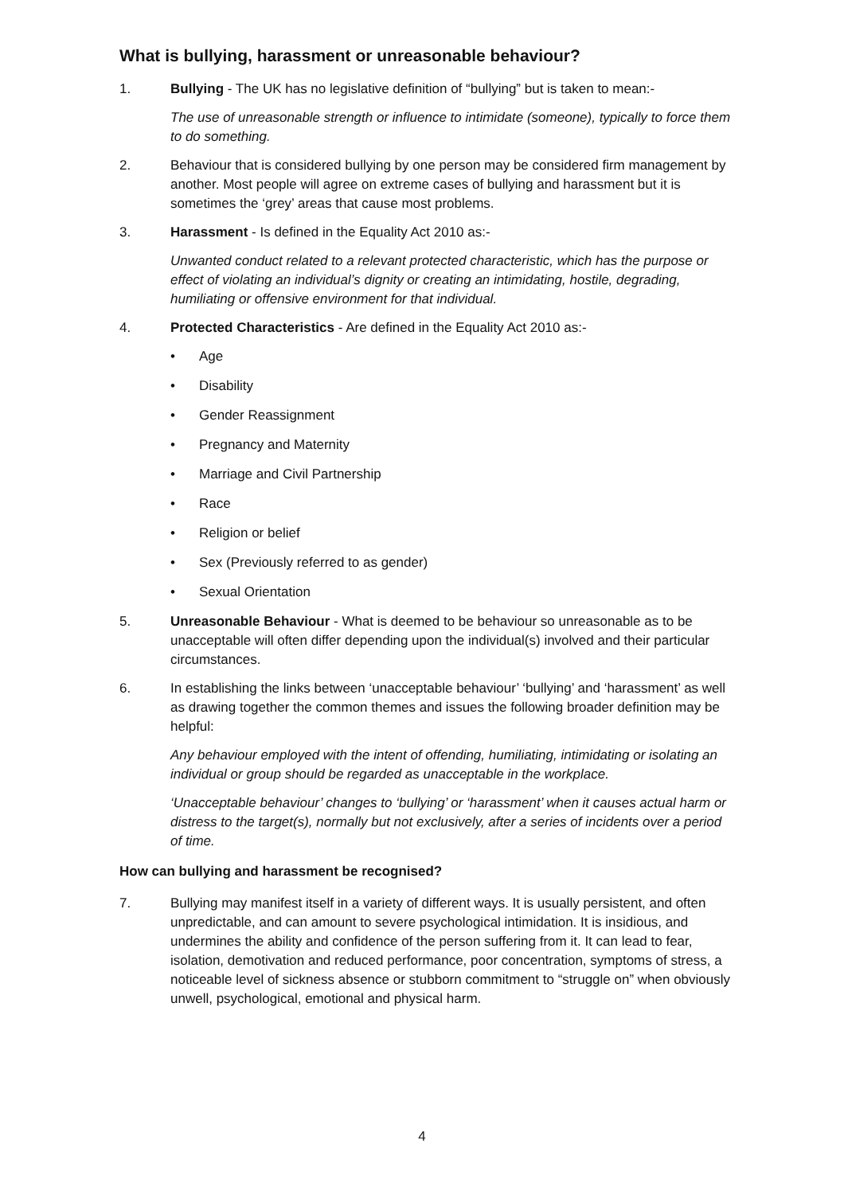What is bullying, harassment or unreasonable behaviour?
1. Bullying - The UK has no legislative definition of “bullying” but is taken to mean:-
The use of unreasonable strength or influence to intimidate (someone), typically to force them to do something.
2. Behaviour that is considered bullying by one person may be considered firm management by another. Most people will agree on extreme cases of bullying and harassment but it is sometimes the ‘grey’ areas that cause most problems.
3. Harassment - Is defined in the Equality Act 2010 as:-
Unwanted conduct related to a relevant protected characteristic, which has the purpose or effect of violating an individual’s dignity or creating an intimidating, hostile, degrading, humiliating or offensive environment for that individual.
4. Protected Characteristics - Are defined in the Equality Act 2010 as:-
• Age
• Disability
• Gender Reassignment
• Pregnancy and Maternity
• Marriage and Civil Partnership
• Race
• Religion or belief
• Sex (Previously referred to as gender)
• Sexual Orientation
5. Unreasonable Behaviour - What is deemed to be behaviour so unreasonable as to be unacceptable will often differ depending upon the individual(s) involved and their particular circumstances.
6. In establishing the links between ‘unacceptable behaviour’ ‘bullying’ and ‘harassment’ as well as drawing together the common themes and issues the following broader definition may be helpful:
Any behaviour employed with the intent of offending, humiliating, intimidating or isolating an individual or group should be regarded as unacceptable in the workplace.
‘Unacceptable behaviour’ changes to ‘bullying’ or ‘harassment’ when it causes actual harm or distress to the target(s), normally but not exclusively, after a series of incidents over a period of time.
How can bullying and harassment be recognised?
7. Bullying may manifest itself in a variety of different ways. It is usually persistent, and often unpredictable, and can amount to severe psychological intimidation. It is insidious, and undermines the ability and confidence of the person suffering from it. It can lead to fear, isolation, demotivation and reduced performance, poor concentration, symptoms of stress, a noticeable level of sickness absence or stubborn commitment to “struggle on” when obviously unwell, psychological, emotional and physical harm.
4